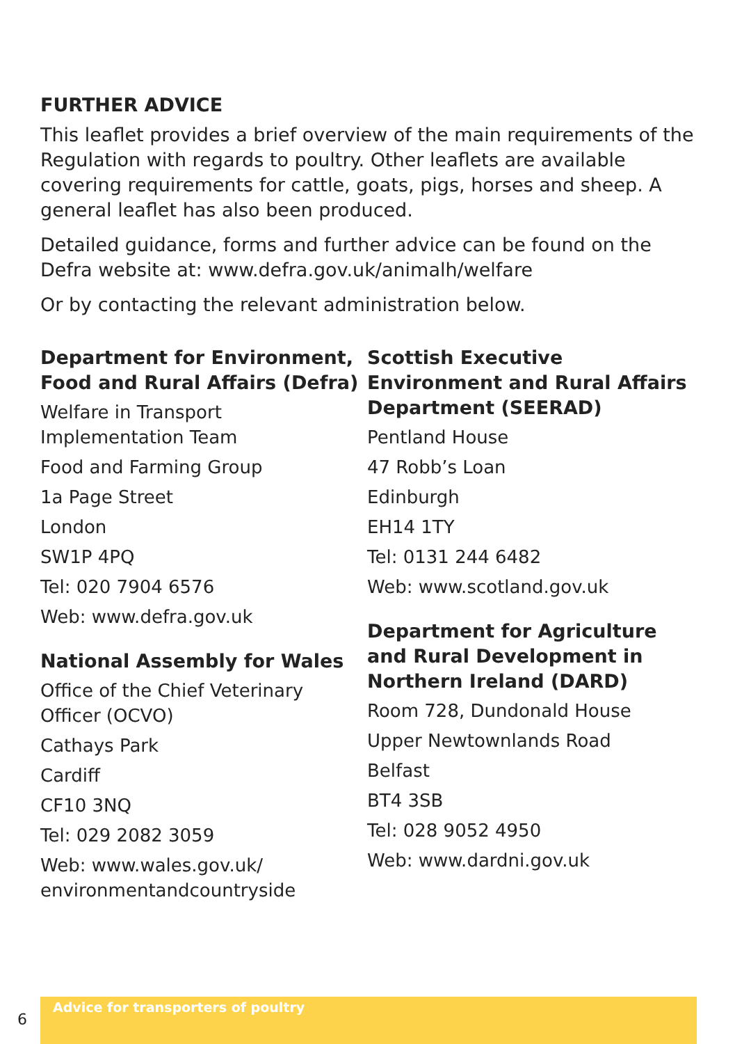FURTHER ADVICE
This leaflet provides a brief overview of the main requirements of the Regulation with regards to poultry. Other leaflets are available covering requirements for cattle, goats, pigs, horses and sheep. A general leaflet has also been produced.
Detailed guidance, forms and further advice can be found on the Defra website at: www.defra.gov.uk/animalh/welfare
Or by contacting the relevant administration below.
Department for Environment, Food and Rural Affairs (Defra)
Welfare in Transport Implementation Team
Food and Farming Group
1a Page Street
London
SW1P 4PQ
Tel: 020 7904 6576
Web: www.defra.gov.uk
National Assembly for Wales
Office of the Chief Veterinary Officer (OCVO)
Cathays Park
Cardiff
CF10 3NQ
Tel: 029 2082 3059
Web: www.wales.gov.uk/ environmentandcountryside
Scottish Executive Environment and Rural Affairs Department (SEERAD)
Pentland House
47 Robb’s Loan
Edinburgh
EH14 1TY
Tel: 0131 244 6482
Web: www.scotland.gov.uk
Department for Agriculture and Rural Development in Northern Ireland (DARD)
Room 728, Dundonald House
Upper Newtownlands Road
Belfast
BT4 3SB
Tel: 028 9052 4950
Web: www.dardni.gov.uk
6
Advice for transporters of poultry